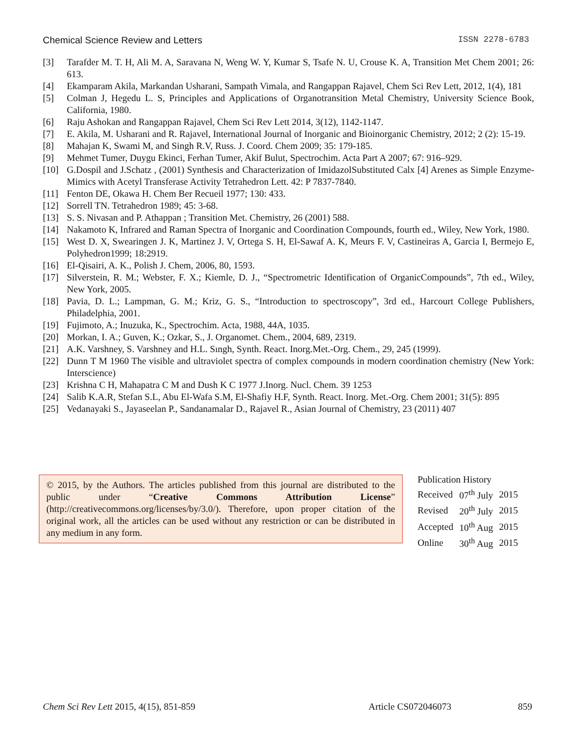Chemical Science Review and Letters ISSN 2278-6783
[3] Tarafder M. T. H, Ali M. A, Saravana N, Weng W. Y, Kumar S, Tsafe N. U, Crouse K. A, Transition Met Chem 2001; 26: 613.
[4] Ekamparam Akila, Markandan Usharani, Sampath Vimala, and Rangappan Rajavel, Chem Sci Rev Lett, 2012, 1(4), 181
[5] Colman J, Hegedu L. S, Principles and Applications of Organotransition Metal Chemistry, University Science Book, California, 1980.
[6] Raju Ashokan and Rangappan Rajavel, Chem Sci Rev Lett 2014, 3(12), 1142-1147.
[7] E. Akila, M. Usharani and R. Rajavel, International Journal of Inorganic and Bioinorganic Chemistry, 2012; 2 (2): 15-19.
[8] Mahajan K, Swami M, and Singh R.V, Russ. J. Coord. Chem 2009; 35: 179-185.
[9] Mehmet Tumer, Duygu Ekinci, Ferhan Tumer, Akif Bulut, Spectrochim. Acta Part A 2007; 67: 916–929.
[10] G.Dospil and J.Schatz , (2001) Synthesis and Characterization of ImidazolSubstituted Calx [4] Arenes as Simple Enzyme- Mimics with Acetyl Transferase Activity Tetrahedron Lett. 42: P 7837-7840.
[11] Fenton DE, Okawa H. Chem Ber Recueil 1977; 130: 433.
[12] Sorrell TN. Tetrahedron 1989; 45: 3-68.
[13] S. S. Nivasan and P. Athappan ; Transition Met. Chemistry, 26 (2001) 588.
[14] Nakamoto K, Infrared and Raman Spectra of Inorganic and Coordination Compounds, fourth ed., Wiley, New York, 1980.
[15] West D. X, Swearingen J. K, Martinez J. V, Ortega S. H, El-Sawaf A. K, Meurs F. V, Castineiras A, Garcia I, Bermejo E, Polyhedron1999; 18:2919.
[16] El-Qisairi, A. K., Polish J. Chem, 2006, 80, 1593.
[17] Silverstein, R. M.; Webster, F. X.; Kiemle, D. J., “Spectrometric Identification of OrganicCompounds”, 7th ed., Wiley, New York, 2005.
[18] Pavia, D. L.; Lampman, G. M.; Kriz, G. S., “Introduction to spectroscopy”, 3rd ed., Harcourt College Publishers, Philadelphia, 2001.
[19] Fujimoto, A.; Inuzuka, K., Spectrochim. Acta, 1988, 44A, 1035.
[20] Morkan, I. A.; Guven, K.; Ozkar, S., J. Organomet. Chem., 2004, 689, 2319.
[21] A.K. Varshney, S. Varshney and H.L. Sıngh, Synth. React. Inorg.Met.-Org. Chem., 29, 245 (1999).
[22] Dunn T M 1960 The visible and ultraviolet spectra of complex compounds in modern coordination chemistry (New York: Interscience)
[23] Krishna C H, Mahapatra C M and Dush K C 1977 J.Inorg. Nucl. Chem. 39 1253
[24] Salib K.A.R, Stefan S.L, Abu El-Wafa S.M, El-Shafiy H.F, Synth. React. Inorg. Met.-Org. Chem 2001; 31(5): 895
[25] Vedanayaki S., Jayaseelan P., Sandanamalar D., Rajavel R., Asian Journal of Chemistry, 23 (2011) 407
© 2015, by the Authors. The articles published from this journal are distributed to the public under “Creative Commons Attribution License” (http://creativecommons.org/licenses/by/3.0/). Therefore, upon proper citation of the original work, all the articles can be used without any restriction or can be distributed in any medium in any form.
| Publication History | | |
| Received | 07<sup>th</sup> July | 2015 |
| Revised | 20<sup>th</sup> July | 2015 |
| Accepted | 10<sup>th</sup> Aug | 2015 |
| Online | 30<sup>th</sup> Aug | 2015 |
Chem Sci Rev Lett 2015, 4(15), 851-859 Article CS072046073 859